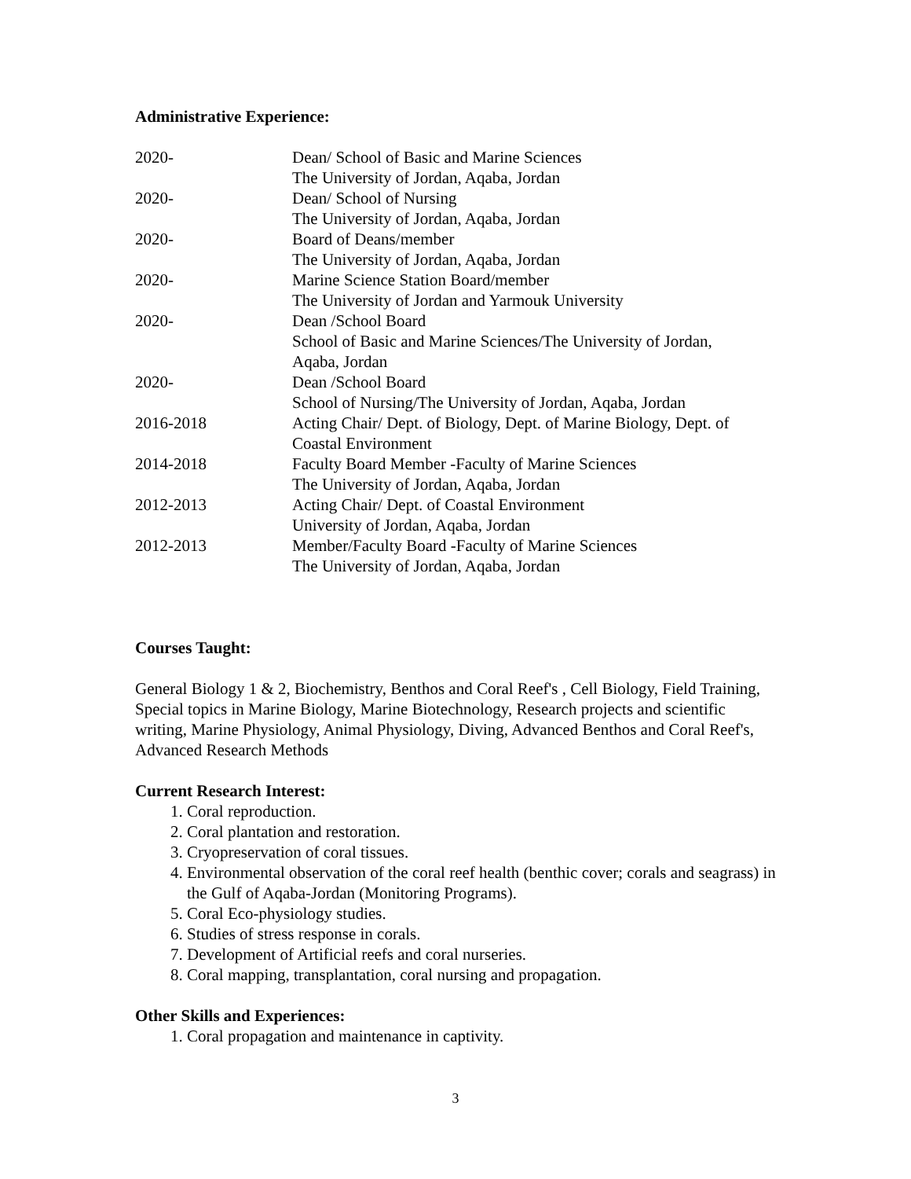Administrative Experience:
2020- Dean/ School of Basic and Marine Sciences
The University of Jordan, Aqaba, Jordan
2020- Dean/ School of Nursing
The University of Jordan, Aqaba, Jordan
2020- Board of Deans/member
The University of Jordan, Aqaba, Jordan
2020- Marine Science Station Board/member
The University of Jordan and Yarmouk University
2020- Dean /School Board
School of Basic and Marine Sciences/The University of Jordan,
Aqaba, Jordan
2020- Dean /School Board
School of Nursing/The University of Jordan, Aqaba, Jordan
2016-2018 Acting Chair/ Dept. of Biology, Dept. of Marine Biology, Dept. of
Coastal Environment
2014-2018 Faculty Board Member -Faculty of Marine Sciences
The University of Jordan, Aqaba, Jordan
2012-2013 Acting Chair/ Dept. of Coastal Environment
University of Jordan, Aqaba, Jordan
2012-2013 Member/Faculty Board -Faculty of Marine Sciences
The University of Jordan, Aqaba, Jordan
Courses Taught:
General Biology 1 & 2, Biochemistry, Benthos and Coral Reef's , Cell Biology, Field Training, Special topics in Marine Biology, Marine Biotechnology, Research projects and scientific writing, Marine Physiology, Animal Physiology, Diving, Advanced Benthos and Coral Reef's, Advanced Research Methods
Current Research Interest:
1. Coral reproduction.
2. Coral plantation and restoration.
3. Cryopreservation of coral tissues.
4. Environmental observation of the coral reef health (benthic cover; corals and seagrass) in the Gulf of Aqaba-Jordan (Monitoring Programs).
5. Coral Eco-physiology studies.
6. Studies of stress response in corals.
7. Development of Artificial reefs and coral nurseries.
8. Coral mapping, transplantation, coral nursing and propagation.
Other Skills and Experiences:
1. Coral propagation and maintenance in captivity.
3